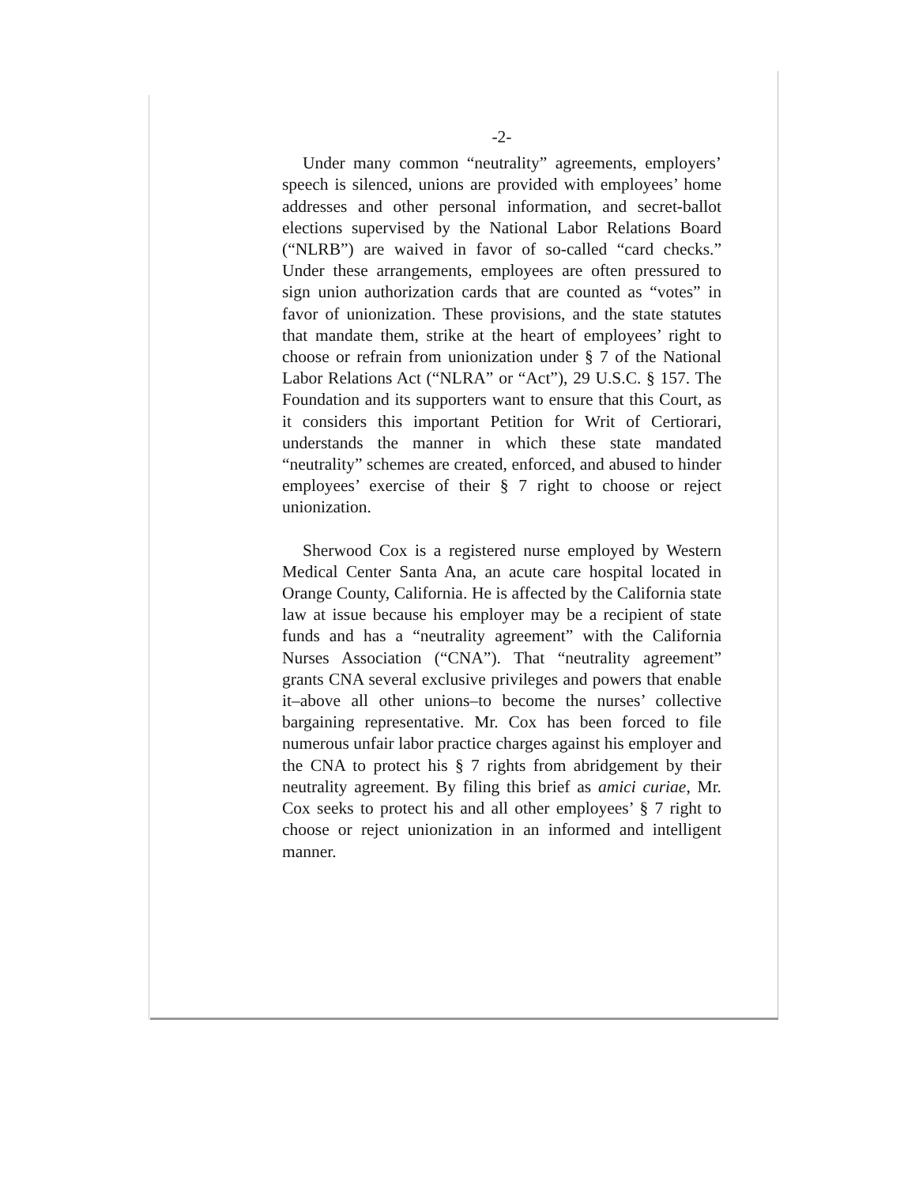-2-
Under many common “neutrality” agreements, employers’ speech is silenced, unions are provided with employees’ home addresses and other personal information, and secret-ballot elections supervised by the National Labor Relations Board (“NLRB”) are waived in favor of so-called “card checks.” Under these arrangements, employees are often pressured to sign union authorization cards that are counted as “votes” in favor of unionization. These provisions, and the state statutes that mandate them, strike at the heart of employees’ right to choose or refrain from unionization under § 7 of the National Labor Relations Act (“NLRA” or “Act”), 29 U.S.C. § 157. The Foundation and its supporters want to ensure that this Court, as it considers this important Petition for Writ of Certiorari, understands the manner in which these state mandated “neutrality” schemes are created, enforced, and abused to hinder employees’ exercise of their § 7 right to choose or reject unionization.
Sherwood Cox is a registered nurse employed by Western Medical Center Santa Ana, an acute care hospital located in Orange County, California. He is affected by the California state law at issue because his employer may be a recipient of state funds and has a “neutrality agreement” with the California Nurses Association (“CNA”). That “neutrality agreement” grants CNA several exclusive privileges and powers that enable it–above all other unions–to become the nurses’ collective bargaining representative. Mr. Cox has been forced to file numerous unfair labor practice charges against his employer and the CNA to protect his § 7 rights from abridgement by their neutrality agreement. By filing this brief as amici curiae, Mr. Cox seeks to protect his and all other employees’ § 7 right to choose or reject unionization in an informed and intelligent manner.